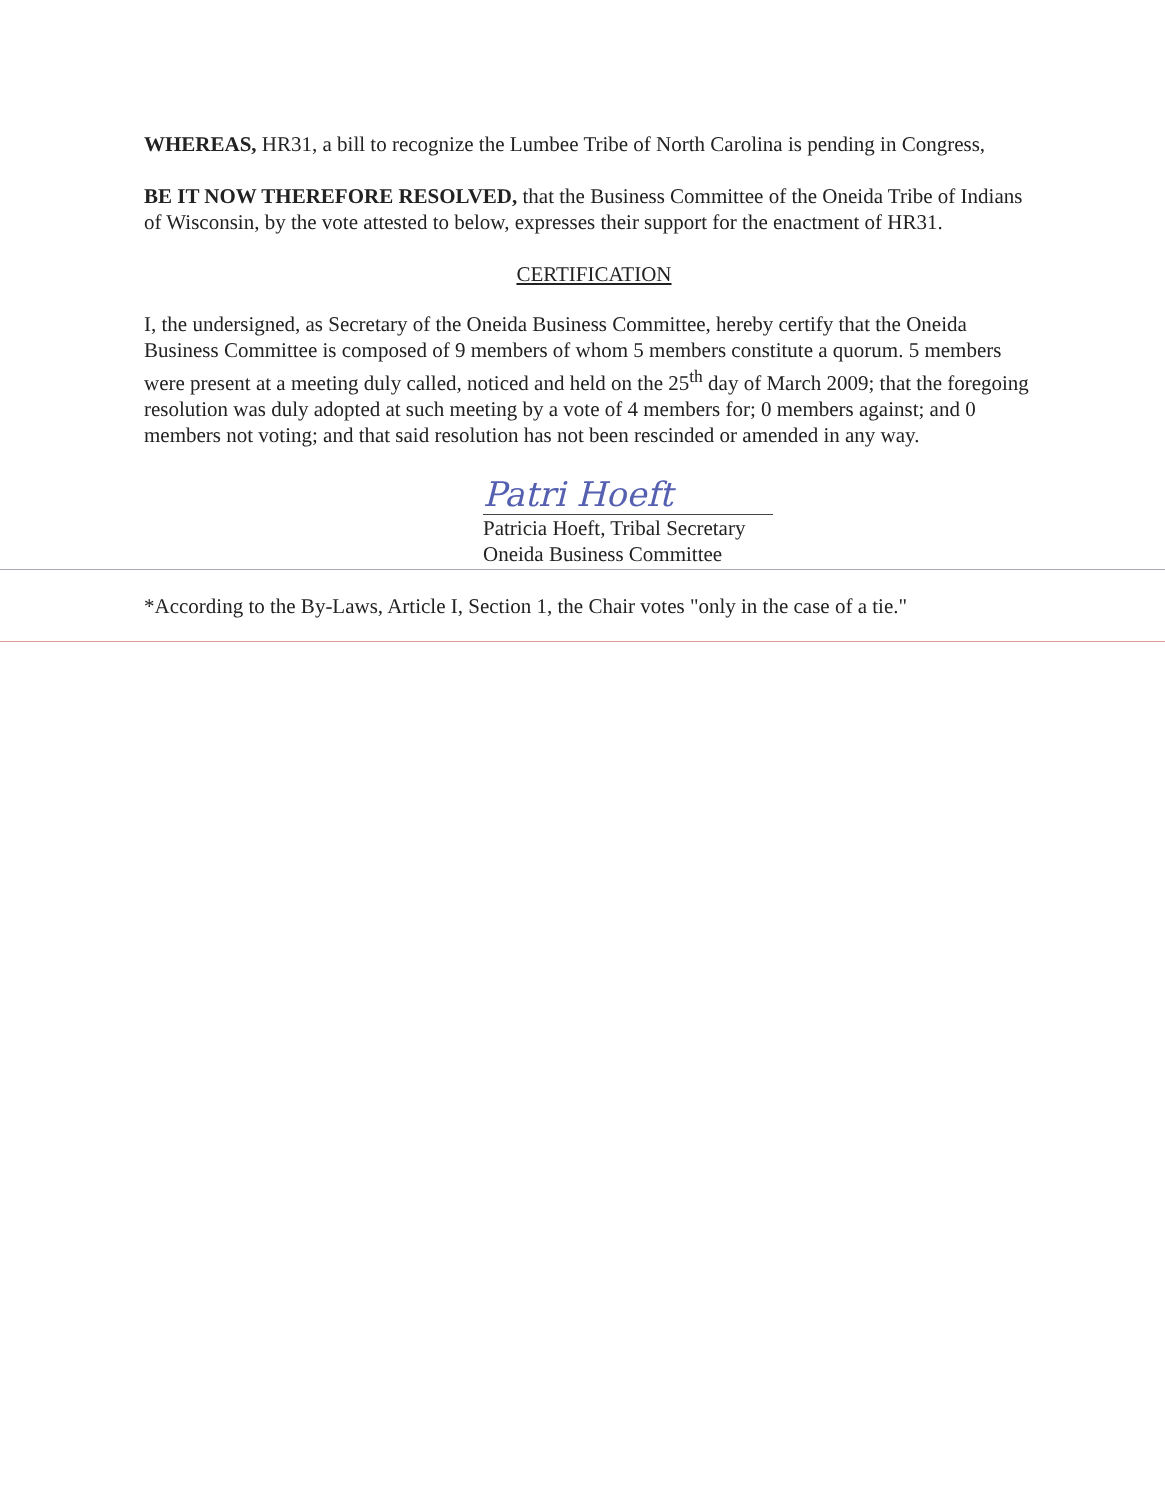WHEREAS, HR31, a bill to recognize the Lumbee Tribe of North Carolina is pending in Congress,
BE IT NOW THEREFORE RESOLVED, that the Business Committee of the Oneida Tribe of Indians of Wisconsin, by the vote attested to below, expresses their support for the enactment of HR31.
CERTIFICATION
I, the undersigned, as Secretary of the Oneida Business Committee, hereby certify that the Oneida Business Committee is composed of 9 members of whom 5 members constitute a quorum. 5 members were present at a meeting duly called, noticed and held on the 25<sup>th</sup> day of March 2009; that the foregoing resolution was duly adopted at such meeting by a vote of 4 members for; 0 members against; and 0 members not voting; and that said resolution has not been rescinded or amended in any way.
Patri Hoeft
Patricia Hoeft, Tribal Secretary
Oneida Business Committee
*According to the By-Laws, Article I, Section 1, the Chair votes "only in the case of a tie."